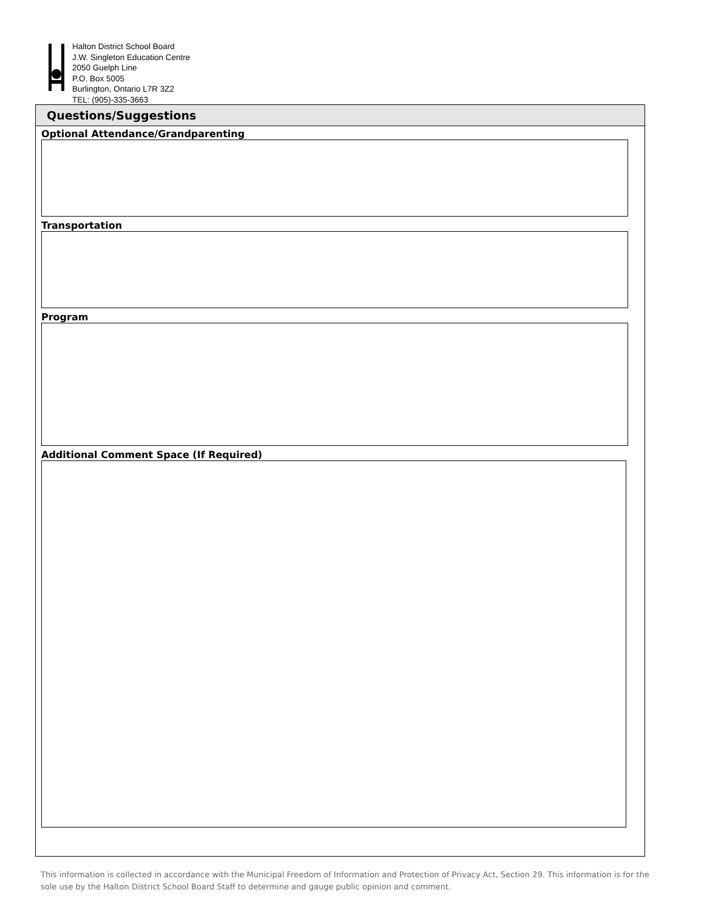Halton District School Board
J.W. Singleton Education Centre
2050 Guelph Line
P.O. Box 5005
Burlington, Ontario L7R 3Z2
TEL: (905)-335-3663
Questions/Suggestions
Optional Attendance/Grandparenting
Transportation
Program
Additional Comment Space (If Required)
This information is collected in accordance with the Municipal Freedom of Information and Protection of Privacy Act, Section 29. This information is for the sole use by the Halton District School Board Staff to determine and gauge public opinion and comment.